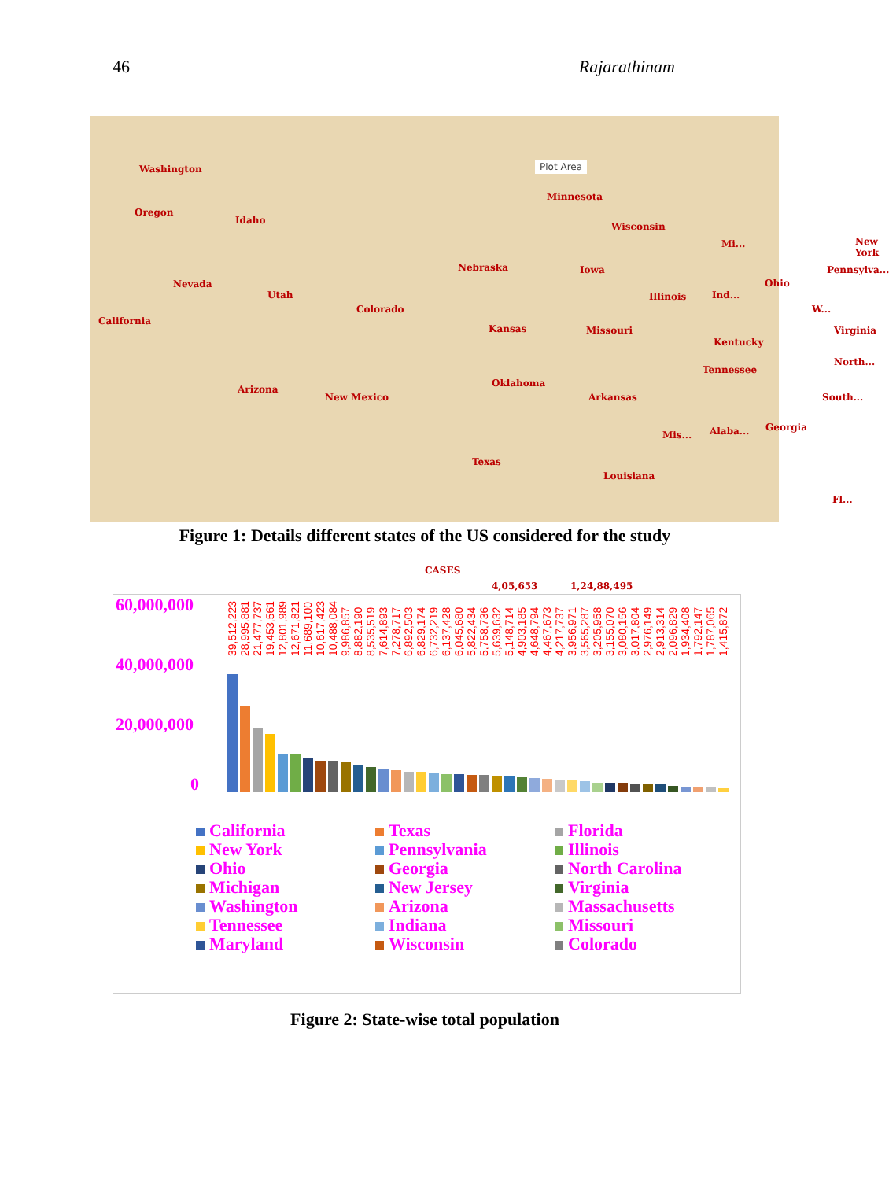46 Rajarathinam
Plot Area Washington
Oregon
Idaho
Minnesota
Wisconsin
Mi... New York
Nevada
Utah
Nebraska Iowa Pennsylva...
Illinois Ind...
Ohio
W...
California
Colorado
Kansas Missouri Virginia
Kentucky
North...
Tennessee
Arizona
Oklahoma
New Mexico Arkansas South...
Mis... Alaba... Georgia
Texas
Louisiana
Fl...
CASES
4,05,653 1,24,88,495
Figure 1: Details different states of the US considered for the study
60,000,000
40,000,000
20,000,000
0
39,512,223 28,995,881 21,477,737 19,453,561 12,801,989 12,671,821 11,689,100 10,617,423 10,488,084 9,986,857 8,882,190 8,535,519 7,614,893 7,278,717 6,892,503 6,829,174 6,732,219 6,137,428 6,045,680 5,822,434 5,758,736 5,639,632 5,148,714 4,903,185 4,648,794 4,467,673 4,217,737 3,956,971 3,565,287 3,205,958 3,155,070 3,080,156 3,017,804 2,976,149 2,913,314 2,096,829 1,934,408 1,792,147 1,787,065 1,415,872
California
Texas
Florida
New York
Pennsylvania
Illinois
Ohio
Georgia
North Carolina
Michigan
New Jersey
Virginia
Washington
Arizona
Massachusetts
Tennessee
Indiana
Missouri
Maryland
Wisconsin
Colorado
Figure 2: State-wise total population